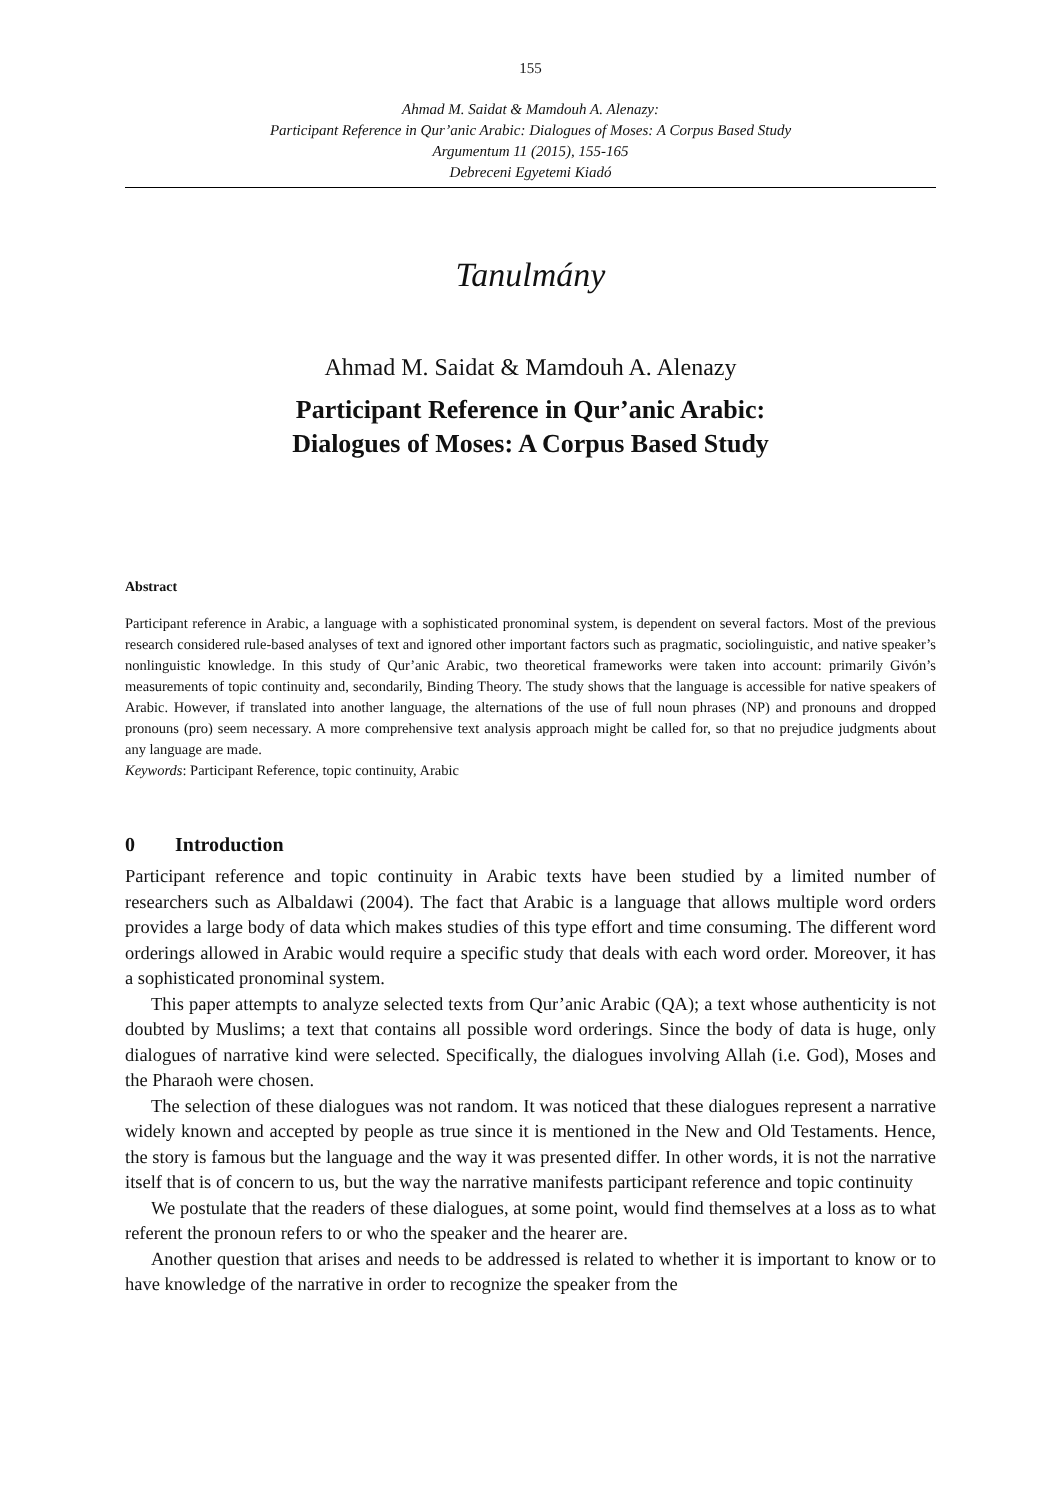155
Ahmad M. Saidat & Mamdouh A. Alenazy:
Participant Reference in Qur’anic Arabic: Dialogues of Moses: A Corpus Based Study
Argumentum 11 (2015), 155-165
Debreceni Egyetemi Kiadó
Tanulmány
Ahmad M. Saidat & Mamdouh A. Alenazy
Participant Reference in Qur’anic Arabic:
Dialogues of Moses: A Corpus Based Study
Abstract
Participant reference in Arabic, a language with a sophisticated pronominal system, is dependent on several factors. Most of the previous research considered rule-based analyses of text and ignored other important factors such as pragmatic, sociolinguistic, and native speaker’s nonlinguistic knowledge. In this study of Qur’anic Arabic, two theoretical frameworks were taken into account: primarily Givón’s measurements of topic continuity and, secondarily, Binding Theory. The study shows that the language is accessible for native speakers of Arabic. However, if translated into another language, the alternations of the use of full noun phrases (NP) and pronouns and dropped pronouns (pro) seem necessary. A more comprehensive text analysis approach might be called for, so that no prejudice judgments about any language are made.
Keywords: Participant Reference, topic continuity, Arabic
0 Introduction
Participant reference and topic continuity in Arabic texts have been studied by a limited number of researchers such as Albaldawi (2004). The fact that Arabic is a language that allows multiple word orders provides a large body of data which makes studies of this type effort and time consuming. The different word orderings allowed in Arabic would require a specific study that deals with each word order. Moreover, it has a sophisticated pronominal system.
This paper attempts to analyze selected texts from Qur’anic Arabic (QA); a text whose authenticity is not doubted by Muslims; a text that contains all possible word orderings. Since the body of data is huge, only dialogues of narrative kind were selected. Specifically, the dialogues involving Allah (i.e. God), Moses and the Pharaoh were chosen.
The selection of these dialogues was not random. It was noticed that these dialogues represent a narrative widely known and accepted by people as true since it is mentioned in the New and Old Testaments. Hence, the story is famous but the language and the way it was presented differ. In other words, it is not the narrative itself that is of concern to us, but the way the narrative manifests participant reference and topic continuity
We postulate that the readers of these dialogues, at some point, would find themselves at a loss as to what referent the pronoun refers to or who the speaker and the hearer are.
Another question that arises and needs to be addressed is related to whether it is important to know or to have knowledge of the narrative in order to recognize the speaker from the